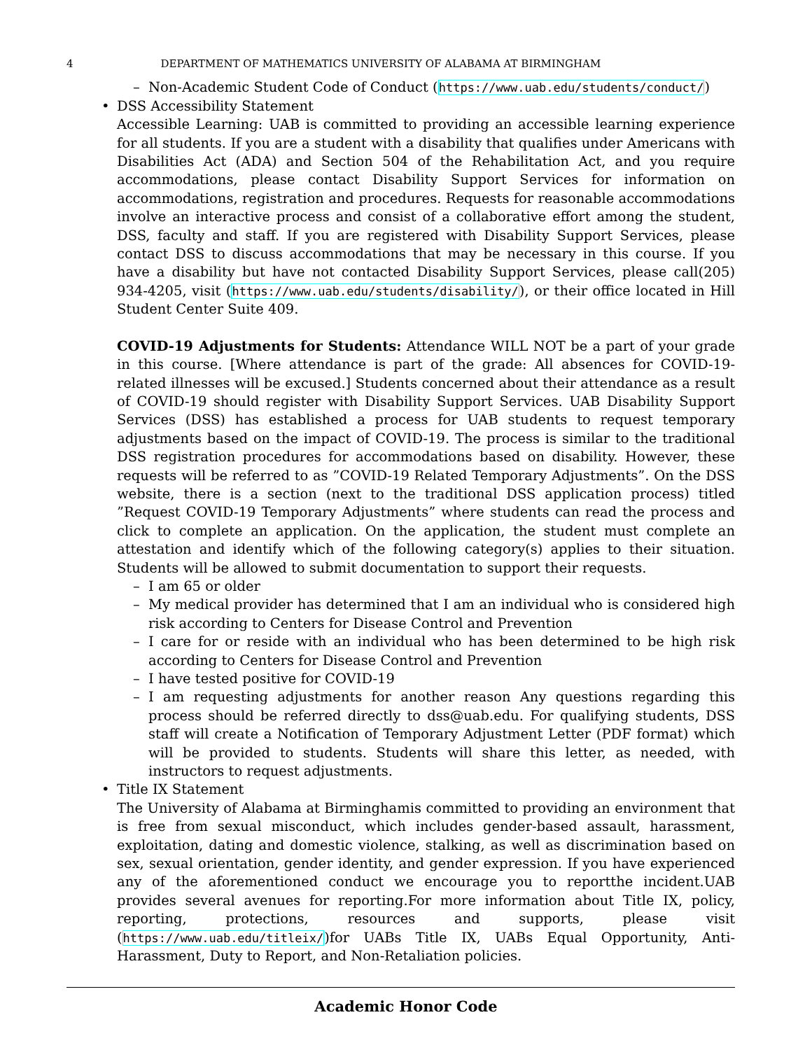4 DEPARTMENT OF MATHEMATICS UNIVERSITY OF ALABAMA AT BIRMINGHAM
– Non-Academic Student Code of Conduct (https://www.uab.edu/students/conduct/)
• DSS Accessibility Statement
Accessible Learning: UAB is committed to providing an accessible learning experience for all students. If you are a student with a disability that qualifies under Americans with Disabilities Act (ADA) and Section 504 of the Rehabilitation Act, and you require accommodations, please contact Disability Support Services for information on accommodations, registration and procedures. Requests for reasonable accommodations involve an interactive process and consist of a collaborative effort among the student, DSS, faculty and staff. If you are registered with Disability Support Services, please contact DSS to discuss accommodations that may be necessary in this course. If you have a disability but have not contacted Disability Support Services, please call(205) 934-4205, visit (https://www.uab.edu/students/disability/), or their office located in Hill Student Center Suite 409.
COVID-19 Adjustments for Students: Attendance WILL NOT be a part of your grade in this course. [Where attendance is part of the grade: All absences for COVID-19-related illnesses will be excused.] Students concerned about their attendance as a result of COVID-19 should register with Disability Support Services. UAB Disability Support Services (DSS) has established a process for UAB students to request temporary adjustments based on the impact of COVID-19. The process is similar to the traditional DSS registration procedures for accommodations based on disability. However, these requests will be referred to as ”COVID-19 Related Temporary Adjustments”. On the DSS website, there is a section (next to the traditional DSS application process) titled ”Request COVID-19 Temporary Adjustments” where students can read the process and click to complete an application. On the application, the student must complete an attestation and identify which of the following category(s) applies to their situation. Students will be allowed to submit documentation to support their requests.
– I am 65 or older
– My medical provider has determined that I am an individual who is considered high risk according to Centers for Disease Control and Prevention
– I care for or reside with an individual who has been determined to be high risk according to Centers for Disease Control and Prevention
– I have tested positive for COVID-19
– I am requesting adjustments for another reason Any questions regarding this process should be referred directly to dss@uab.edu. For qualifying students, DSS staff will create a Notification of Temporary Adjustment Letter (PDF format) which will be provided to students. Students will share this letter, as needed, with instructors to request adjustments.
• Title IX Statement
The University of Alabama at Birminghamis committed to providing an environment that is free from sexual misconduct, which includes gender-based assault, harassment, exploitation, dating and domestic violence, stalking, as well as discrimination based on sex, sexual orientation, gender identity, and gender expression. If you have experienced any of the aforementioned conduct we encourage you to reportthe incident.UAB provides several avenues for reporting.For more information about Title IX, policy, reporting, protections, resources and supports, please visit (https://www.uab.edu/titleix/)for UABs Title IX, UABs Equal Opportunity, Anti-Harassment, Duty to Report, and Non-Retaliation policies.
Academic Honor Code